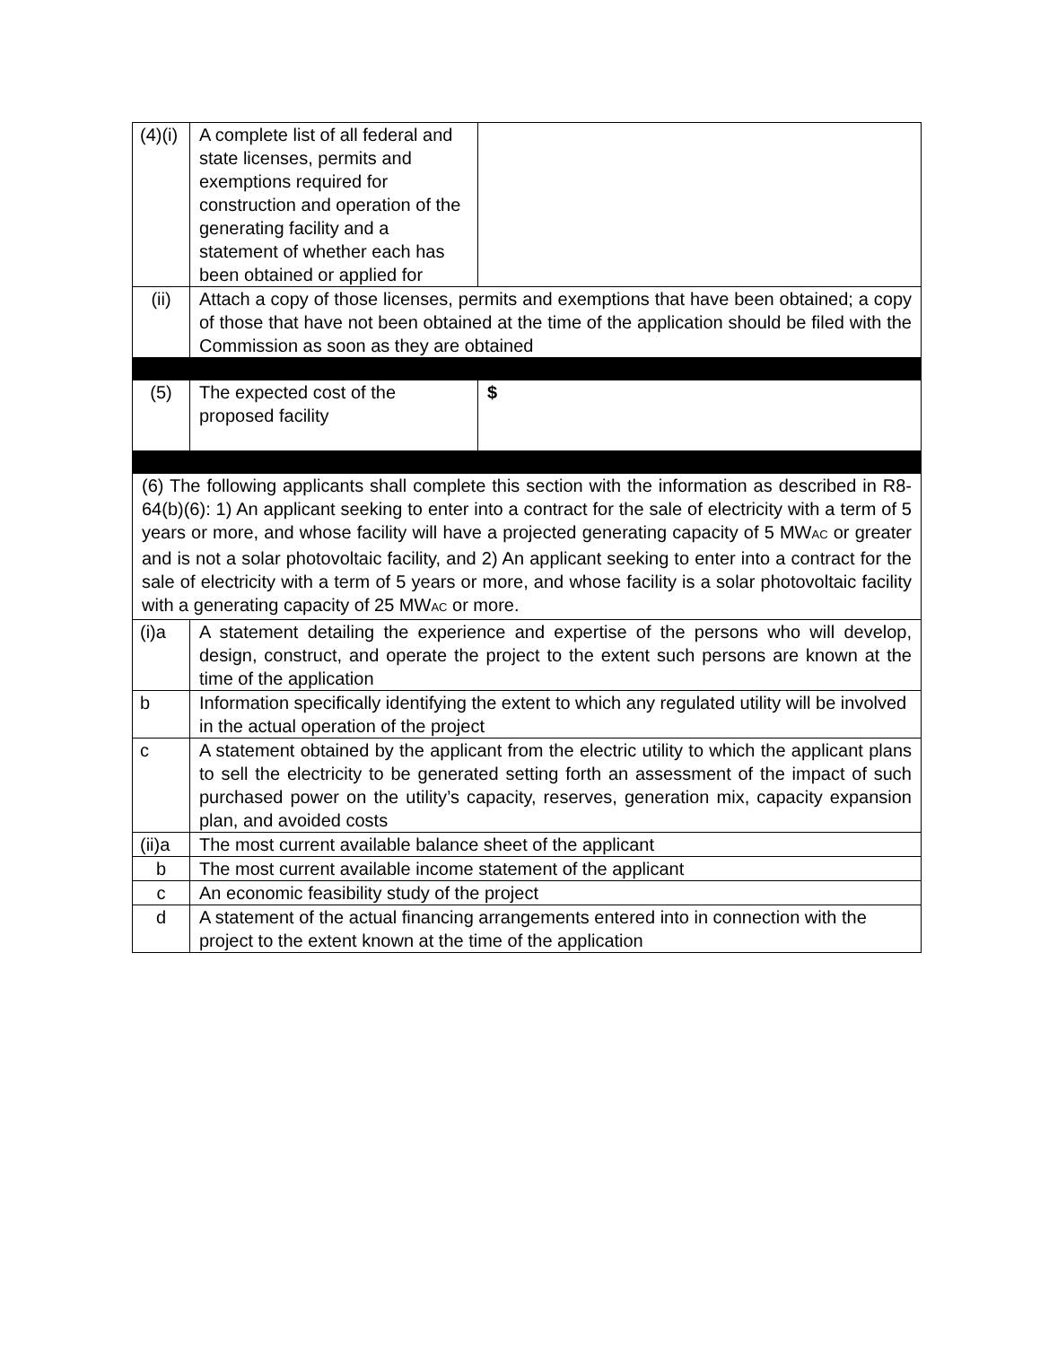| (4)(i) | A complete list of all federal and state licenses, permits and exemptions required for construction and operation of the generating facility and a statement of whether each has been obtained or applied for | |
| (ii) | Attach a copy of those licenses, permits and exemptions that have been obtained; a copy of those that have not been obtained at the time of the application should be filed with the Commission as soon as they are obtained | |
| (5) | The expected cost of the proposed facility | $ |
| (6) The following applicants shall complete this section with the information as described in R8-64(b)(6): 1) An applicant seeking to enter into a contract for the sale of electricity with a term of 5 years or more, and whose facility will have a projected generating capacity of 5 MW<sub>AC</sub> or greater and is not a solar photovoltaic facility, and 2) An applicant seeking to enter into a contract for the sale of electricity with a term of 5 years or more, and whose facility is a solar photovoltaic facility with a generating capacity of 25 MW<sub>AC</sub> or more. | | |
| (i)a | A statement detailing the experience and expertise of the persons who will develop, design, construct, and operate the project to the extent such persons are known at the time of the application | |
| b | Information specifically identifying the extent to which any regulated utility will be involved in the actual operation of the project | |
| c | A statement obtained by the applicant from the electric utility to which the applicant plans to sell the electricity to be generated setting forth an assessment of the impact of such purchased power on the utility’s capacity, reserves, generation mix, capacity expansion plan, and avoided costs | |
| (ii)a | The most current available balance sheet of the applicant | |
| b | The most current available income statement of the applicant | |
| c | An economic feasibility study of the project | |
| d | A statement of the actual financing arrangements entered into in connection with the project to the extent known at the time of the application | |